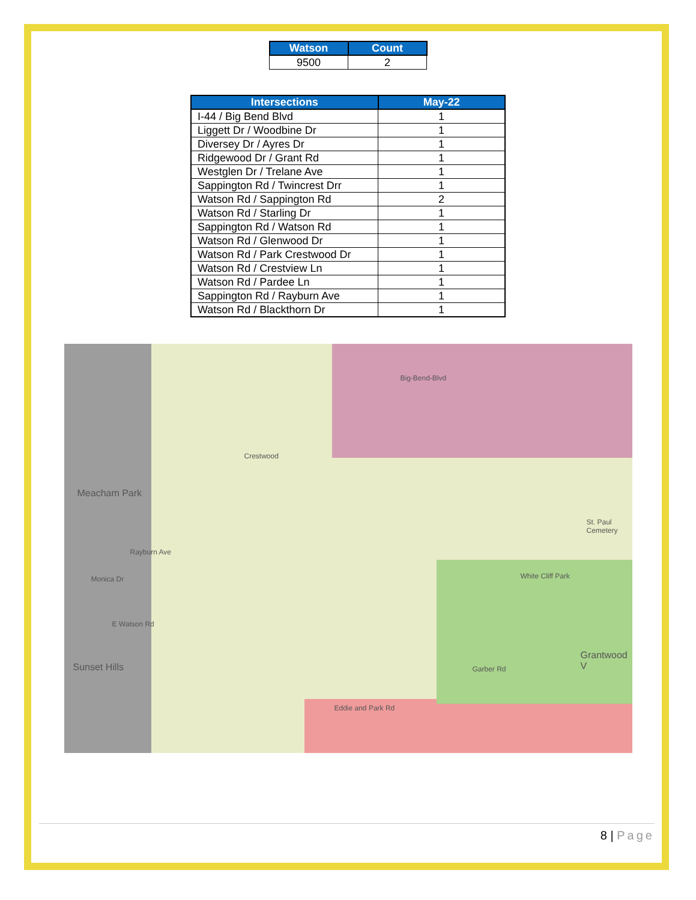| Watson | Count |
| --- | --- |
| 9500 | 2 |
| Intersections | May-22 |
| --- | --- |
| I-44 / Big Bend Blvd | 1 |
| Liggett Dr / Woodbine Dr | 1 |
| Diversey Dr / Ayres Dr | 1 |
| Ridgewood Dr / Grant Rd | 1 |
| Westglen Dr / Trelane Ave | 1 |
| Sappington Rd / Twincrest Drr | 1 |
| Watson Rd / Sappington Rd | 2 |
| Watson Rd / Starling Dr | 1 |
| Sappington Rd / Watson Rd | 1 |
| Watson Rd / Glenwood Dr | 1 |
| Watson Rd / Park Crestwood Dr | 1 |
| Watson Rd / Crestview Ln | 1 |
| Watson Rd / Pardee Ln | 1 |
| Sappington Rd / Rayburn Ave | 1 |
| Watson Rd / Blackthorn Dr | 1 |
Meacham Park
Crestwood
Big-Bend-Blvd
White Cliff Park
St. Paul Cemetery
Garber Rd
Eddie and Park Rd
Sunset Hills
E Watson Rd
Grantwood V
Rayburn Ave
Monica Dr
8 | Page